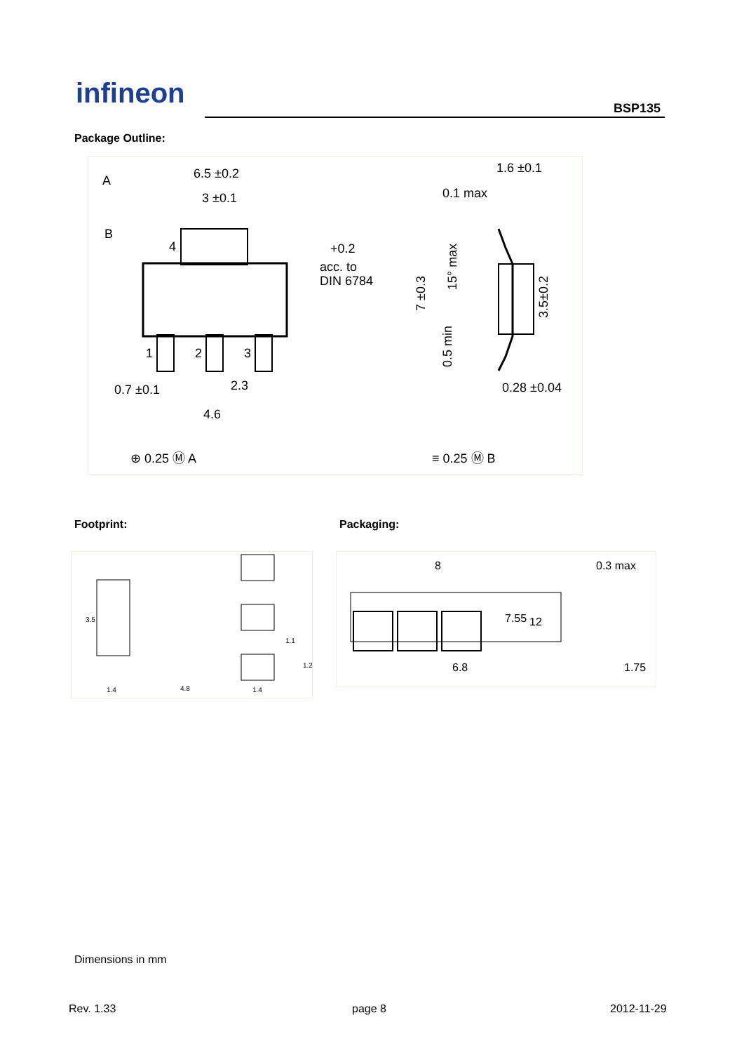infineon BSP135
Package Outline:
A
B
6.5 ±0.2
3 ±0.1
4
1
2
3
+0.2
acc. to
DIN 6784
0.7 ±0.1
2.3
4.6
⊕ 0.25 Ⓜ A
1.6 ±0.1
0.1 max
15° max
7 ±0.3
3.5±0.2
0.5 min
0.28 ±0.04
≡ 0.25 Ⓜ B
Footprint: Packaging:
1.4
4.8
1.4
3.5
1.1
1.2
8
0.3 max
7.55
12
6.8
1.75
Dimensions in mm
Rev. 1.33 page 8 2012-11-29